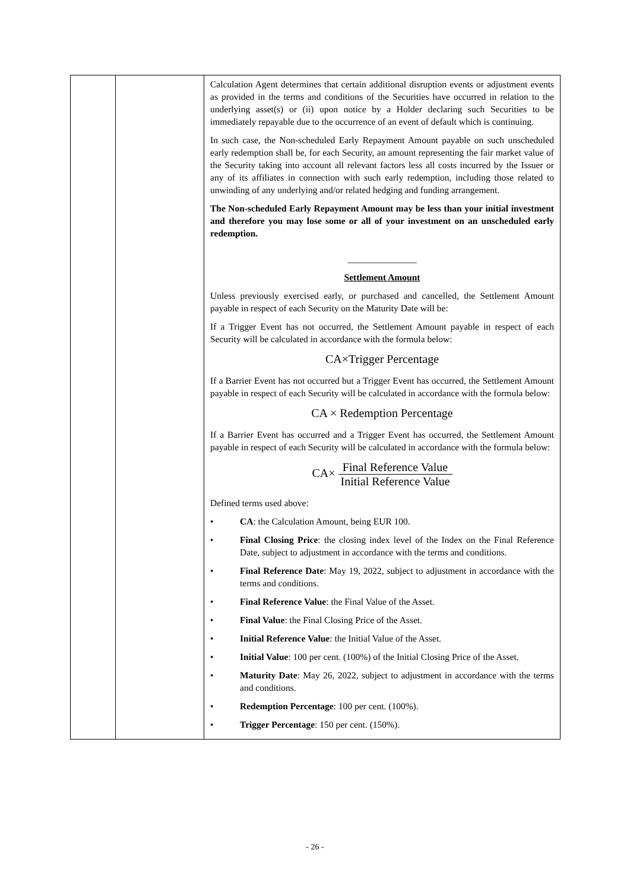| | | Calculation Agent determines that certain additional disruption events or adjustment events as provided in the terms and conditions of the Securities have occurred in relation to the underlying asset(s) or (ii) upon notice by a Holder declaring such Securities to be immediately repayable due to the occurrence of an event of default which is continuing. In such case, the Non-scheduled Early Repayment Amount payable on such unscheduled early redemption shall be, for each Security, an amount representing the fair market value of the Security taking into account all relevant factors less all costs incurred by the Issuer or any of its affiliates in connection with such early redemption, including those related to unwinding of any underlying and/or related hedging and funding arrangement. The Non-scheduled Early Repayment Amount may be less than your initial investment and therefore you may lose some or all of your investment on an unscheduled early redemption. _______________ Settlement Amount Unless previously exercised early, or purchased and cancelled, the Settlement Amount payable in respect of each Security on the Maturity Date will be: If a Trigger Event has not occurred, the Settlement Amount payable in respect of each Security will be calculated in accordance with the formula below: CA×Trigger Percentage If a Barrier Event has not occurred but a Trigger Event has occurred, the Settlement Amount payable in respect of each Security will be calculated in accordance with the formula below: CA × Redemption Percentage If a Barrier Event has occurred and a Trigger Event has occurred, the Settlement Amount payable in respect of each Security will be calculated in accordance with the formula below: CA× Final Reference Value Initial Reference Value Defined terms used above: • CA : the Calculation Amount, being EUR 100. • Final Closing Price : the closing index level of the Index on the Final Reference Date, subject to adjustment in accordance with the terms and conditions. • Final Reference Date : May 19, 2022, subject to adjustment in accordance with the terms and conditions. • Final Reference Value : the Final Value of the Asset. • Final Value : the Final Closing Price of the Asset. • Initial Reference Value : the Initial Value of the Asset. • Initial Value : 100 per cent. (100%) of the Initial Closing Price of the Asset. • Maturity Date : May 26, 2022, subject to adjustment in accordance with the terms and conditions. • Redemption Percentage : 100 per cent. (100%). • Trigger Percentage : 150 per cent. (150%). |
- 26 -